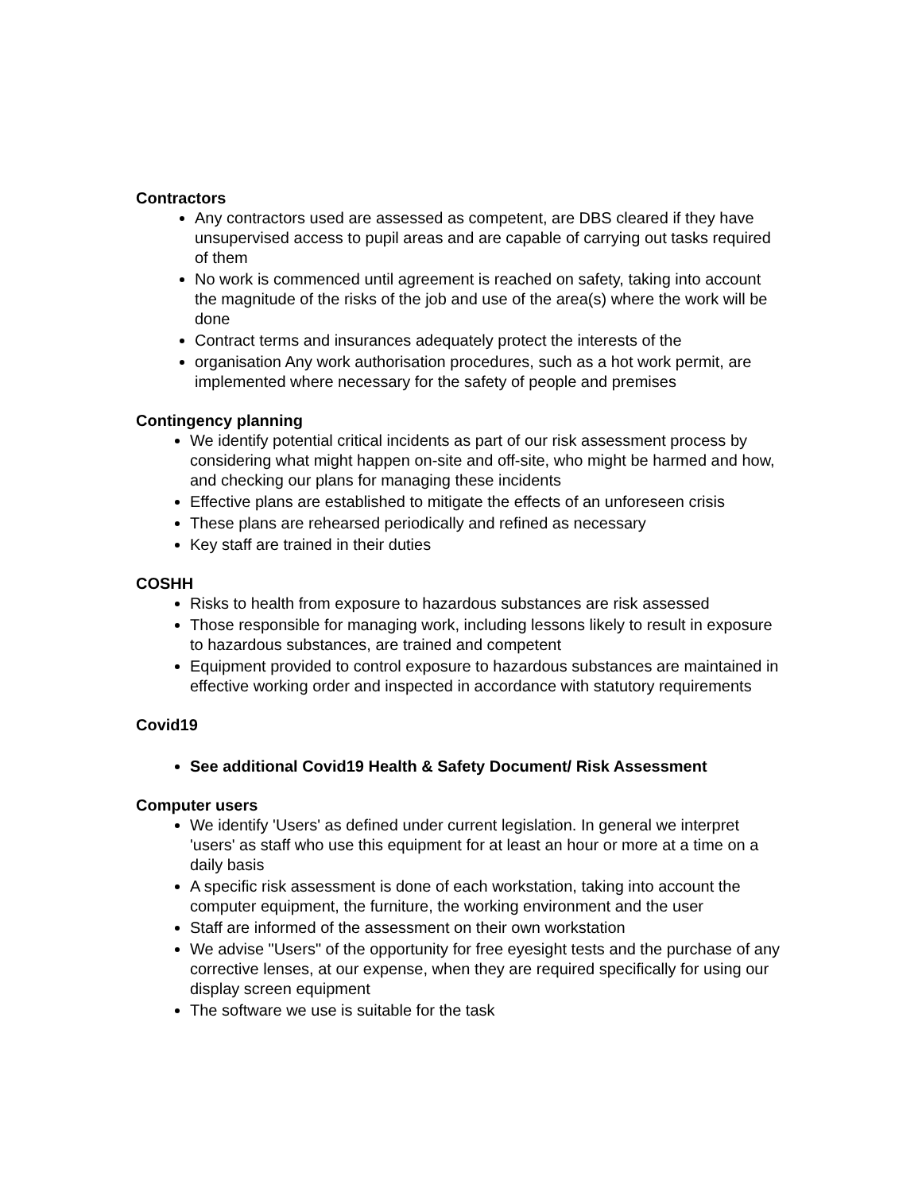Contractors
Any contractors used are assessed as competent, are DBS cleared if they have unsupervised access to pupil areas and are capable of carrying out tasks required of them
No work is commenced until agreement is reached on safety, taking into account the magnitude of the risks of the job and use of the area(s) where the work will be done
Contract terms and insurances adequately protect the interests of the
organisation Any work authorisation procedures, such as a hot work permit, are implemented where necessary for the safety of people and premises
Contingency planning
We identify potential critical incidents as part of our risk assessment process by considering what might happen on-site and off-site, who might be harmed and how, and checking our plans for managing these incidents
Effective plans are established to mitigate the effects of an unforeseen crisis
These plans are rehearsed periodically and refined as necessary
Key staff are trained in their duties
COSHH
Risks to health from exposure to hazardous substances are risk assessed
Those responsible for managing work, including lessons likely to result in exposure to hazardous substances, are trained and competent
Equipment provided to control exposure to hazardous substances are maintained in effective working order and inspected in accordance with statutory requirements
Covid19
See additional Covid19 Health & Safety Document/ Risk Assessment
Computer users
We identify 'Users' as defined under current legislation. In general we interpret 'users' as staff who use this equipment for at least an hour or more at a time on a daily basis
A specific risk assessment is done of each workstation, taking into account the computer equipment, the furniture, the working environment and the user
Staff are informed of the assessment on their own workstation
We advise "Users" of the opportunity for free eyesight tests and the purchase of any corrective lenses, at our expense, when they are required specifically for using our display screen equipment
The software we use is suitable for the task